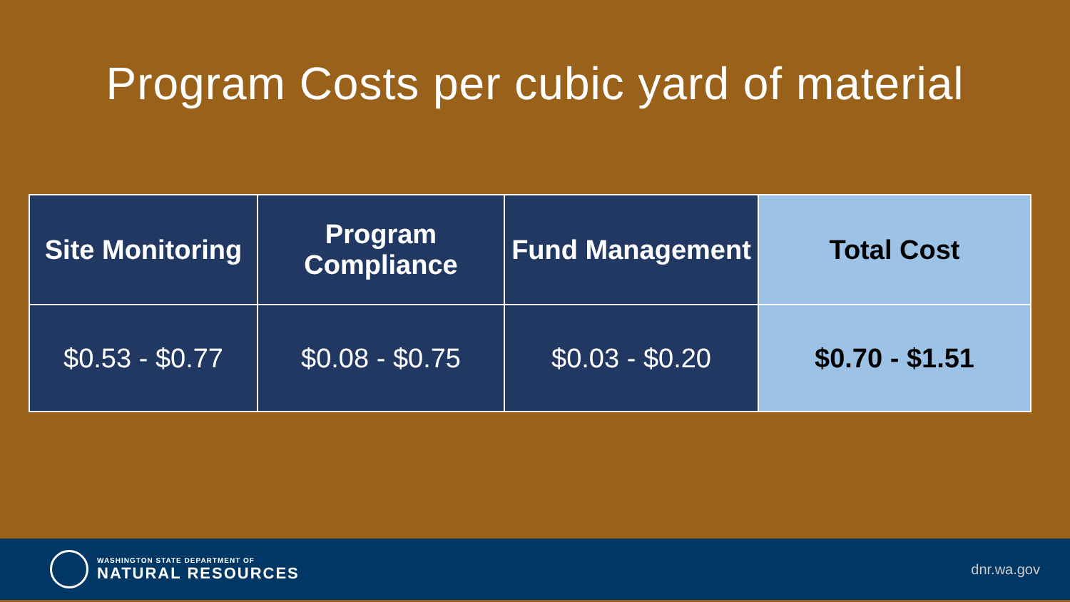Program Costs per cubic yard of material
| Site Monitoring | Program Compliance | Fund Management | Total Cost |
| --- | --- | --- | --- |
| $0.53 - $0.77 | $0.08 - $0.75 | $0.03 - $0.20 | $0.70 - $1.51 |
WASHINGTON STATE DEPARTMENT OF
NATURAL RESOURCES
dnr.wa.gov